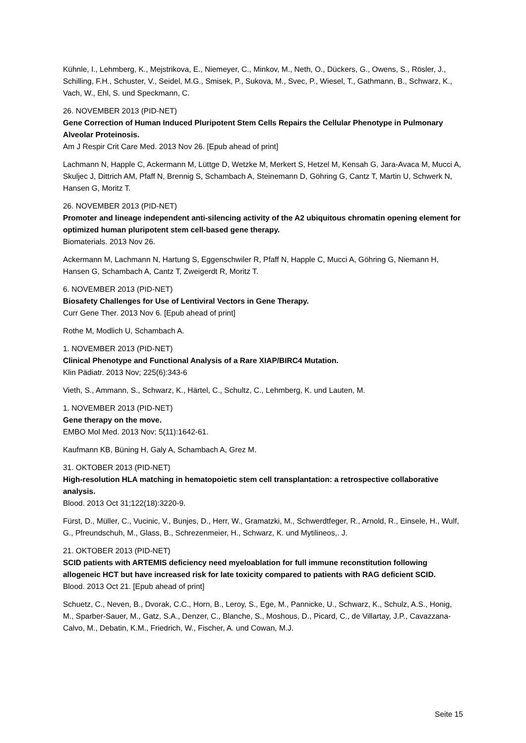Kühnle, I., Lehmberg, K., Mejstrikova, E., Niemeyer, C., Minkov, M., Neth, O., Dückers, G., Owens, S., Rösler, J., Schilling, F.H., Schuster, V., Seidel, M.G., Smisek, P., Sukova, M., Svec, P., Wiesel, T., Gathmann, B., Schwarz, K., Vach, W., Ehl, S. und Speckmann, C.
26. NOVEMBER 2013 (PID-NET)
Gene Correction of Human Induced Pluripotent Stem Cells Repairs the Cellular Phenotype in Pulmonary Alveolar Proteinosis.
Am J Respir Crit Care Med. 2013 Nov 26. [Epub ahead of print]
Lachmann N, Happle C, Ackermann M, Lüttge D, Wetzke M, Merkert S, Hetzel M, Kensah G, Jara-Avaca M, Mucci A, Skuljec J, Dittrich AM, Pfaff N, Brennig S, Schambach A, Steinemann D, Göhring G, Cantz T, Martin U, Schwerk N, Hansen G, Moritz T.
26. NOVEMBER 2013 (PID-NET)
Promoter and lineage independent anti-silencing activity of the A2 ubiquitous chromatin opening element for optimized human pluripotent stem cell-based gene therapy.
Biomaterials. 2013 Nov 26.
Ackermann M, Lachmann N, Hartung S, Eggenschwiler R, Pfaff N, Happle C, Mucci A, Göhring G, Niemann H, Hansen G, Schambach A, Cantz T, Zweigerdt R, Moritz T.
6. NOVEMBER 2013 (PID-NET)
Biosafety Challenges for Use of Lentiviral Vectors in Gene Therapy.
Curr Gene Ther. 2013 Nov 6. [Epub ahead of print]
Rothe M, Modlich U, Schambach A.
1. NOVEMBER 2013 (PID-NET)
Clinical Phenotype and Functional Analysis of a Rare XIAP/BIRC4 Mutation.
Klin Pädiatr. 2013 Nov; 225(6):343-6
Vieth, S., Ammann, S., Schwarz, K., Härtel, C., Schultz, C., Lehmberg, K. und Lauten, M.
1. NOVEMBER 2013 (PID-NET)
Gene therapy on the move.
EMBO Mol Med. 2013 Nov; 5(11):1642-61.
Kaufmann KB, Büning H, Galy A, Schambach A, Grez M.
31. OKTOBER 2013 (PID-NET)
High-resolution HLA matching in hematopoietic stem cell transplantation: a retrospective collaborative analysis.
Blood. 2013 Oct 31;122(18):3220-9.
Fürst, D., Müller, C., Vucinic, V., Bunjes, D., Herr, W., Gramatzki, M., Schwerdtfeger, R., Arnold, R., Einsele, H., Wulf, G., Pfreundschuh, M., Glass, B., Schrezenmeier, H., Schwarz, K. und Mytilineos,. J.
21. OKTOBER 2013 (PID-NET)
SCID patients with ARTEMIS deficiency need myeloablation for full immune reconstitution following allogeneic HCT but have increased risk for late toxicity compared to patients with RAG deficient SCID.
Blood. 2013 Oct 21. [Epub ahead of print]
Schuetz, C., Neven, B., Dvorak, C.C., Horn, B., Leroy, S., Ege, M., Pannicke, U., Schwarz, K., Schulz, A.S., Honig, M., Sparber-Sauer, M., Gatz, S.A., Denzer, C., Blanche, S., Moshous, D., Picard, C., de Villartay, J.P., Cavazzana-Calvo, M., Debatin, K.M., Friedrich, W., Fischer, A. und Cowan, M.J.
Seite 15